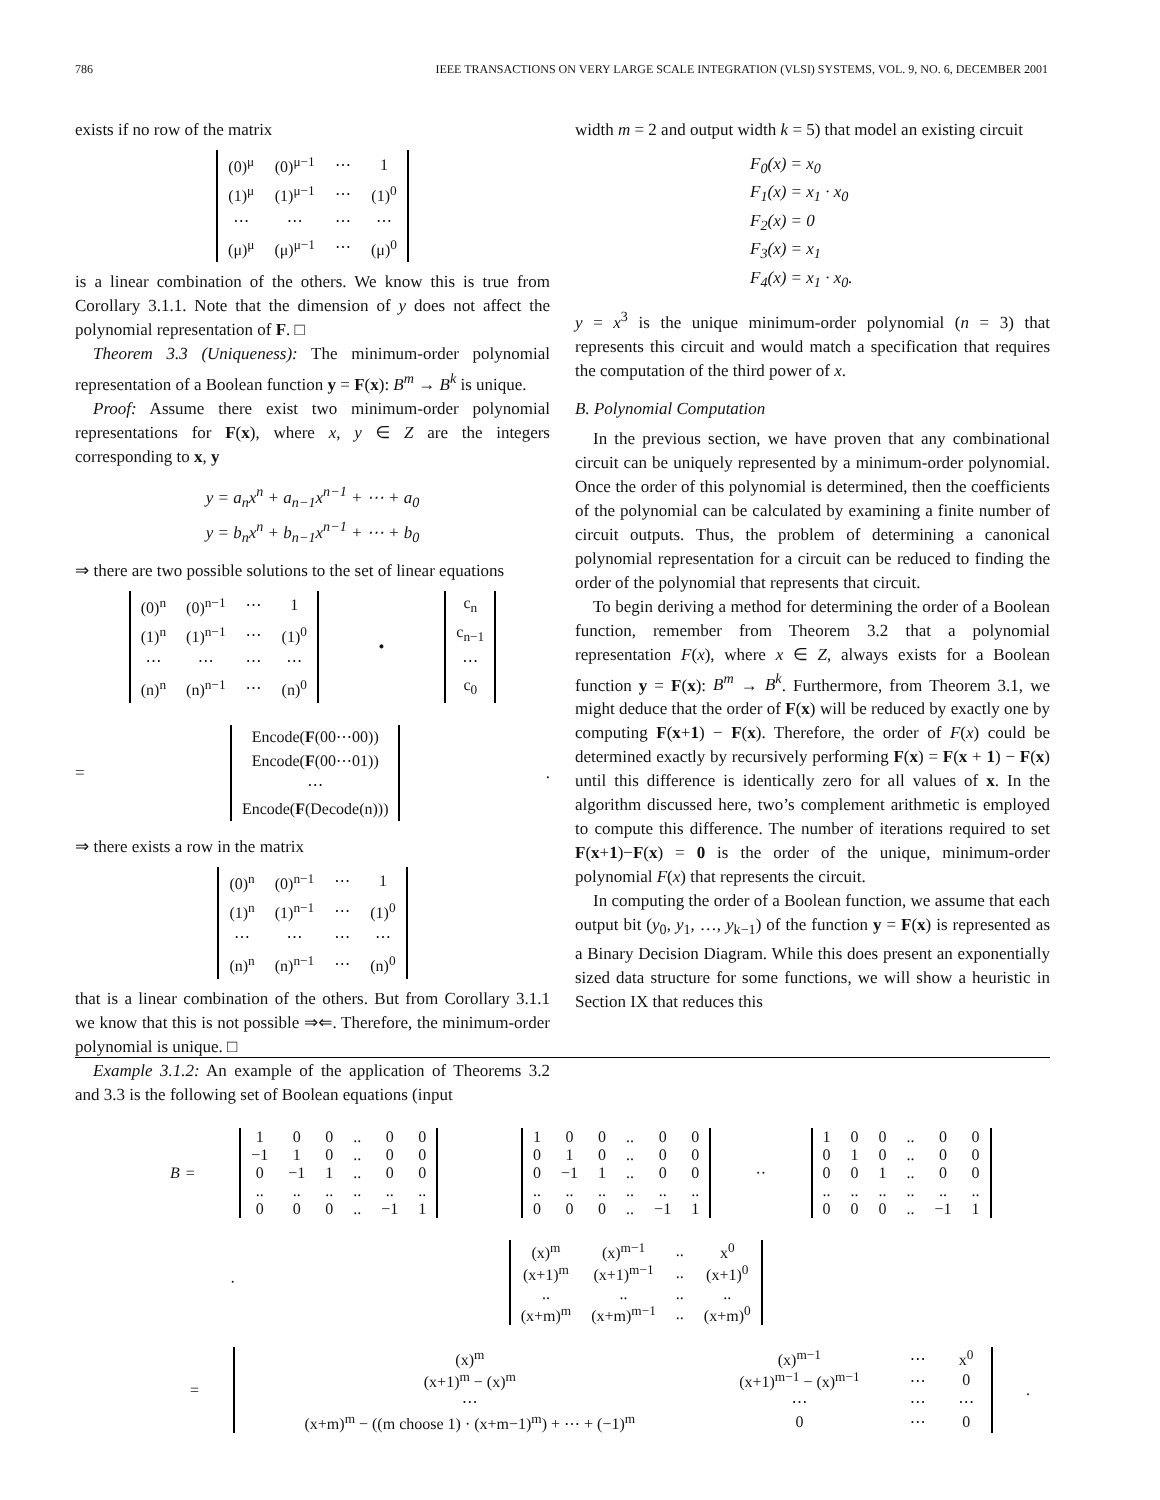786 IEEE TRANSACTIONS ON VERY LARGE SCALE INTEGRATION (VLSI) SYSTEMS, VOL. 9, NO. 6, DECEMBER 2001
exists if no row of the matrix
| (0)<sup>μ</sup> | (0)<sup>μ−1</sup> | ⋯ | 1 |
| (1)<sup>μ</sup> | (1)<sup>μ−1</sup> | ⋯ | (1)<sup>0</sup> |
| ⋯ | ⋯ | ⋯ | ⋯ |
| (μ)<sup>μ</sup> | (μ)<sup>μ−1</sup> | ⋯ | (μ)<sup>0</sup> |
is a linear combination of the others. We know this is true from Corollary 3.1.1. Note that the dimension of y does not affect the polynomial representation of F. □
Theorem 3.3 (Uniqueness): The minimum-order polynomial representation of a Boolean function y = F(x): B<sup>m</sup> → B<sup>k</sup> is unique.
Proof: Assume there exist two minimum-order polynomial representations for F(x), where x, y ∈ Z are the integers corresponding to x, y
y = a<sub>n</sub>x<sup>n</sup> + a<sub>n−1</sub>x<sup>n−1</sup> + ⋯ + a<sub>0</sub>
y = b<sub>n</sub>x<sup>n</sup> + b<sub>n−1</sub>x<sup>n−1</sup> + ⋯ + b<sub>0</sub>
⇒ there are two possible solutions to the set of linear equations
| (0)<sup>n</sup> | (0)<sup>n−1</sup> | ⋯ | 1 |
| (1)<sup>n</sup> | (1)<sup>n−1</sup> | ⋯ | (1)<sup>0</sup> |
| ⋯ | ⋯ | ⋯ | ⋯ |
| (n)<sup>n</sup> | (n)<sup>n−1</sup> | ⋯ | (n)<sup>0</sup> |
•
| c<sub>n</sub> |
| c<sub>n−1</sub> |
| ⋯ |
| c<sub>0</sub> |
=
| Encode( F (00⋯00)) |
| Encode( F (00⋯01)) |
| ⋯ |
| Encode( F (Decode(n))) |
.
⇒ there exists a row in the matrix
| (0)<sup>n</sup> | (0)<sup>n−1</sup> | ⋯ | 1 |
| (1)<sup>n</sup> | (1)<sup>n−1</sup> | ⋯ | (1)<sup>0</sup> |
| ⋯ | ⋯ | ⋯ | ⋯ |
| (n)<sup>n</sup> | (n)<sup>n−1</sup> | ⋯ | (n)<sup>0</sup> |
that is a linear combination of the others. But from Corollary 3.1.1 we know that this is not possible ⇒⇐. Therefore, the minimum-order polynomial is unique. □
Example 3.1.2: An example of the application of Theorems 3.2 and 3.3 is the following set of Boolean equations (input
width m = 2 and output width k = 5) that model an existing circuit
F<sub>0</sub>(x) = x<sub>0</sub>
F<sub>1</sub>(x) = x<sub>1</sub> · x<sub>0</sub>
F<sub>2</sub>(x) = 0
F<sub>3</sub>(x) = x<sub>1</sub>
F<sub>4</sub>(x) = x<sub>1</sub> · x<sub>0</sub>.
y = x<sup>3</sup> is the unique minimum-order polynomial (n = 3) that represents this circuit and would match a specification that requires the computation of the third power of x.
B. Polynomial Computation
In the previous section, we have proven that any combinational circuit can be uniquely represented by a minimum-order polynomial. Once the order of this polynomial is determined, then the coefficients of the polynomial can be calculated by examining a finite number of circuit outputs. Thus, the problem of determining a canonical polynomial representation for a circuit can be reduced to finding the order of the polynomial that represents that circuit.
To begin deriving a method for determining the order of a Boolean function, remember from Theorem 3.2 that a polynomial representation F(x), where x ∈ Z, always exists for a Boolean function y = F(x): B<sup>m</sup> → B<sup>k</sup>. Furthermore, from Theorem 3.1, we might deduce that the order of F(x) will be reduced by exactly one by computing F(x+1) − F(x). Therefore, the order of F(x) could be determined exactly by recursively performing F(x) = F(x + 1) − F(x) until this difference is identically zero for all values of x. In the algorithm discussed here, two’s complement arithmetic is employed to compute this difference. The number of iterations required to set F(x+1)−F(x) = 0 is the order of the unique, minimum-order polynomial F(x) that represents the circuit.
In computing the order of a Boolean function, we assume that each output bit (y<sub>0</sub>, y<sub>1</sub>, …, y<sub>k−1</sub>) of the function y = F(x) is represented as a Binary Decision Diagram. While this does present an exponentially sized data structure for some functions, we will show a heuristic in Section IX that reduces this
B =
| 1 | 0 | 0 | .. | 0 | 0 |
| −1 | 1 | 0 | .. | 0 | 0 |
| 0 | −1 | 1 | .. | 0 | 0 |
| .. | .. | .. | .. | .. | .. |
| 0 | 0 | 0 | .. | −1 | 1 |
| 1 | 0 | 0 | .. | 0 | 0 |
| 0 | 1 | 0 | .. | 0 | 0 |
| 0 | −1 | 1 | .. | 0 | 0 |
| .. | .. | .. | .. | .. | .. |
| 0 | 0 | 0 | .. | −1 | 1 |
··
| 1 | 0 | 0 | .. | 0 | 0 |
| 0 | 1 | 0 | .. | 0 | 0 |
| 0 | 0 | 1 | .. | 0 | 0 |
| .. | .. | .. | .. | .. | .. |
| 0 | 0 | 0 | .. | −1 | 1 |
·
| (x)<sup>m</sup> | (x)<sup>m−1</sup> | .. | x<sup>0</sup> |
| (x+1)<sup>m</sup> | (x+1)<sup>m−1</sup> | .. | (x+1)<sup>0</sup> |
| .. | .. | .. | .. |
| (x+m)<sup>m</sup> | (x+m)<sup>m−1</sup> | .. | (x+m)<sup>0</sup> |
=
| (x)<sup>m</sup> | (x)<sup>m−1</sup> | ⋯ | x<sup>0</sup> |
| (x+1)<sup>m</sup> − (x)<sup>m</sup> | (x+1)<sup>m−1</sup> − (x)<sup>m−1</sup> | ⋯ | 0 |
| ⋯ | ⋯ | ⋯ | ⋯ |
| (x+m)<sup>m</sup> − ((m choose 1) · (x+m−1)<sup>m</sup>) + ⋯ + (−1)<sup>m</sup> | 0 | ⋯ | 0 |
.